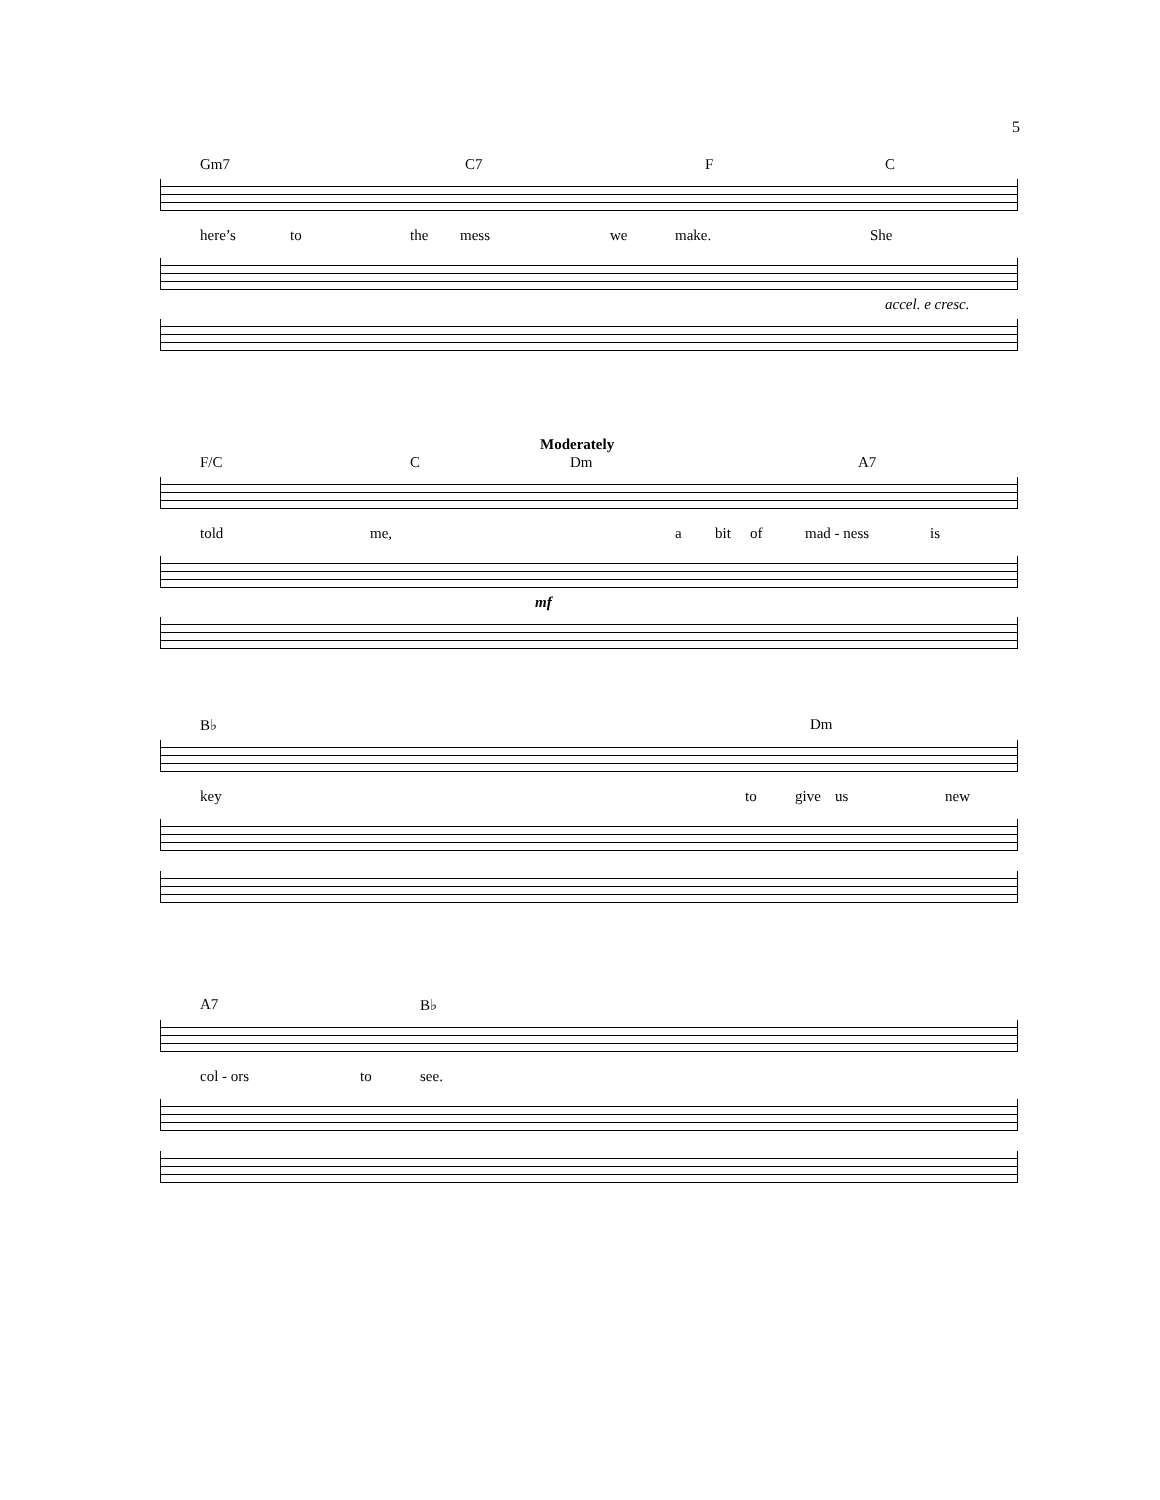5
Gm7 C7 F C
here’s to the mess we make. She
accel. e cresc.
Moderately
F/C C Dm A7
told me, a bit of mad - ness is
mf
B♭ Dm
key to give us new
A7 B♭
col - ors to see.